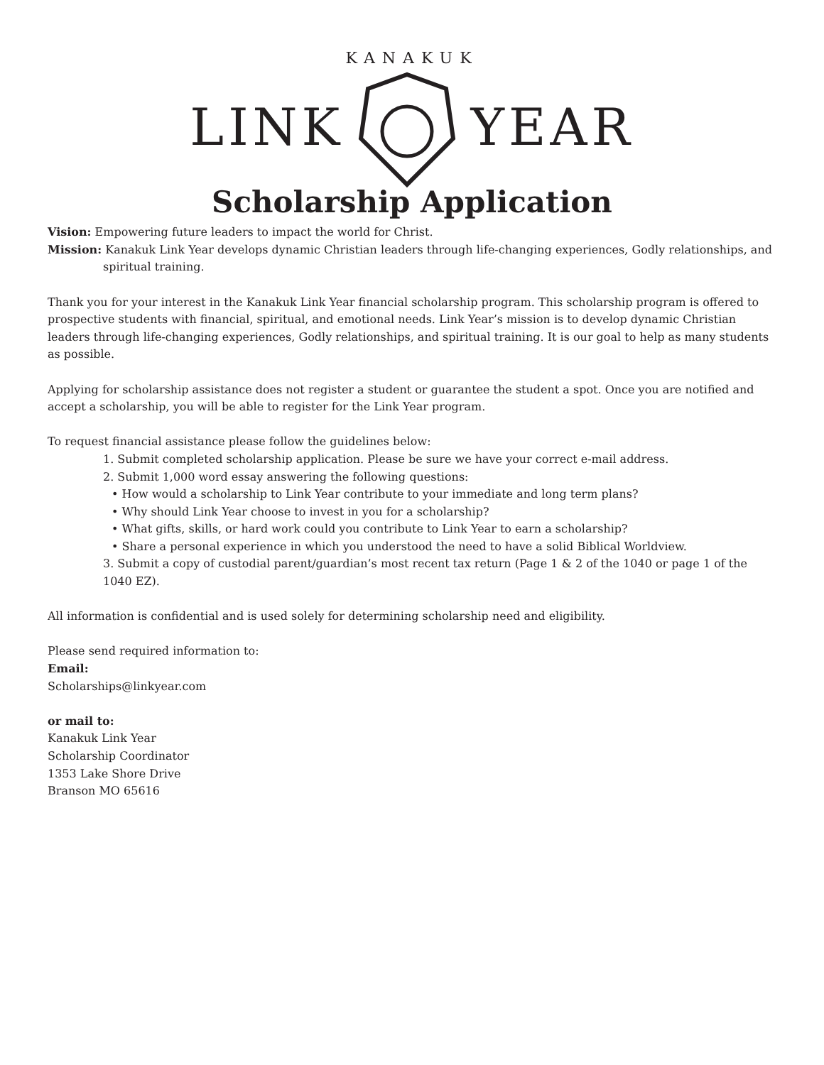KANAKUK
LINK YEAR
Scholarship Application
Vision: Empowering future leaders to impact the world for Christ.
Mission: Kanakuk Link Year develops dynamic Christian leaders through life-changing experiences, Godly relationships, and
spiritual training.
Thank you for your interest in the Kanakuk Link Year financial scholarship program. This scholarship program is offered to prospective students with financial, spiritual, and emotional needs. Link Year’s mission is to develop dynamic Christian leaders through life-changing experiences, Godly relationships, and spiritual training. It is our goal to help as many students as possible.
Applying for scholarship assistance does not register a student or guarantee the student a spot. Once you are notified and accept a scholarship, you will be able to register for the Link Year program.
To request financial assistance please follow the guidelines below:
1. Submit completed scholarship application. Please be sure we have your correct e-mail address.
2. Submit 1,000 word essay answering the following questions:
• How would a scholarship to Link Year contribute to your immediate and long term plans?
• Why should Link Year choose to invest in you for a scholarship?
• What gifts, skills, or hard work could you contribute to Link Year to earn a scholarship?
• Share a personal experience in which you understood the need to have a solid Biblical Worldview.
3. Submit a copy of custodial parent/guardian’s most recent tax return (Page 1 & 2 of the 1040 or page 1 of the 1040 EZ).
All information is confidential and is used solely for determining scholarship need and eligibility.
Please send required information to:
Email:
Scholarships@linkyear.com
or mail to:
Kanakuk Link Year
Scholarship Coordinator
1353 Lake Shore Drive
Branson MO 65616